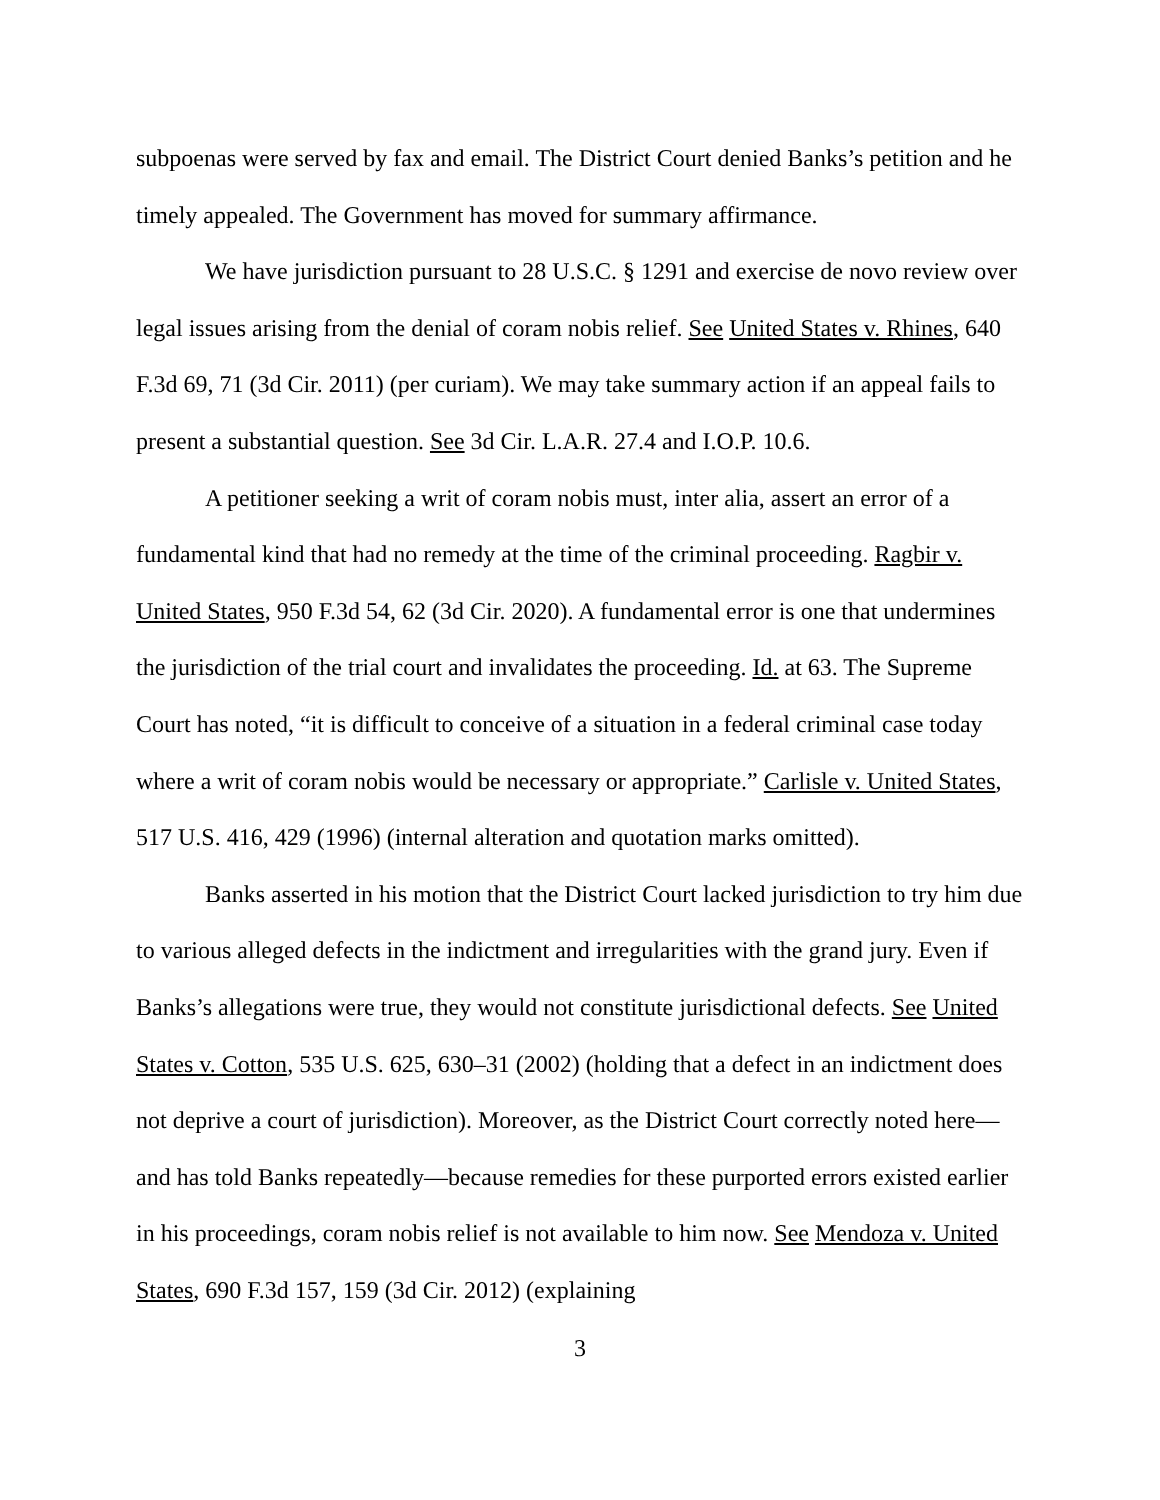subpoenas were served by fax and email. The District Court denied Banks’s petition and he timely appealed. The Government has moved for summary affirmance.
We have jurisdiction pursuant to 28 U.S.C. § 1291 and exercise de novo review over legal issues arising from the denial of coram nobis relief. See United States v. Rhines, 640 F.3d 69, 71 (3d Cir. 2011) (per curiam). We may take summary action if an appeal fails to present a substantial question. See 3d Cir. L.A.R. 27.4 and I.O.P. 10.6.
A petitioner seeking a writ of coram nobis must, inter alia, assert an error of a fundamental kind that had no remedy at the time of the criminal proceeding. Ragbir v. United States, 950 F.3d 54, 62 (3d Cir. 2020). A fundamental error is one that undermines the jurisdiction of the trial court and invalidates the proceeding. Id. at 63. The Supreme Court has noted, “it is difficult to conceive of a situation in a federal criminal case today where a writ of coram nobis would be necessary or appropriate.” Carlisle v. United States, 517 U.S. 416, 429 (1996) (internal alteration and quotation marks omitted).
Banks asserted in his motion that the District Court lacked jurisdiction to try him due to various alleged defects in the indictment and irregularities with the grand jury. Even if Banks’s allegations were true, they would not constitute jurisdictional defects. See United States v. Cotton, 535 U.S. 625, 630–31 (2002) (holding that a defect in an indictment does not deprive a court of jurisdiction). Moreover, as the District Court correctly noted here—and has told Banks repeatedly—because remedies for these purported errors existed earlier in his proceedings, coram nobis relief is not available to him now. See Mendoza v. United States, 690 F.3d 157, 159 (3d Cir. 2012) (explaining
3